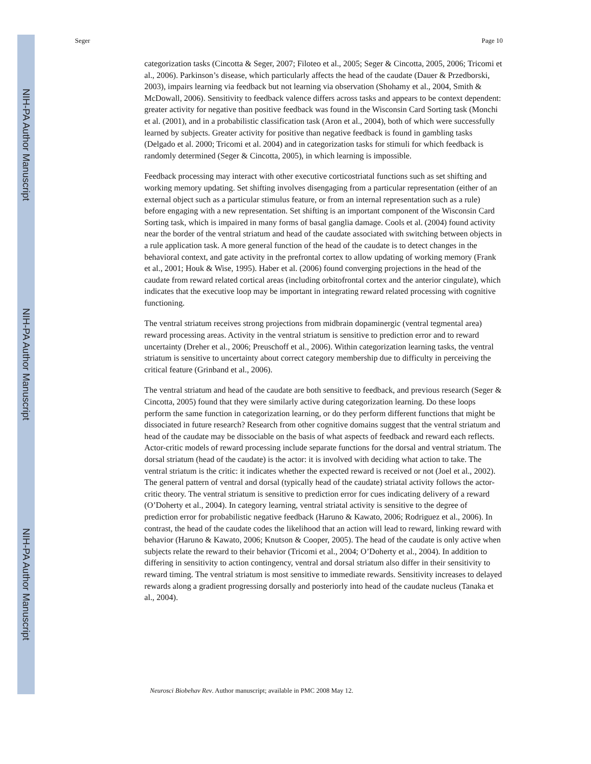NIH-PA Author Manuscript
NIH-PA Author Manuscript
NIH-PA Author Manuscript
Seger Page 10
categorization tasks (Cincotta & Seger, 2007; Filoteo et al., 2005; Seger & Cincotta, 2005, 2006; Tricomi et al., 2006). Parkinson’s disease, which particularly affects the head of the caudate (Dauer & Przedborski, 2003), impairs learning via feedback but not learning via observation (Shohamy et al., 2004, Smith & McDowall, 2006). Sensitivity to feedback valence differs across tasks and appears to be context dependent: greater activity for negative than positive feedback was found in the Wisconsin Card Sorting task (Monchi et al. (2001), and in a probabilistic classification task (Aron et al., 2004), both of which were successfully learned by subjects. Greater activity for positive than negative feedback is found in gambling tasks (Delgado et al. 2000; Tricomi et al. 2004) and in categorization tasks for stimuli for which feedback is randomly determined (Seger & Cincotta, 2005), in which learning is impossible.
Feedback processing may interact with other executive corticostriatal functions such as set shifting and working memory updating. Set shifting involves disengaging from a particular representation (either of an external object such as a particular stimulus feature, or from an internal representation such as a rule) before engaging with a new representation. Set shifting is an important component of the Wisconsin Card Sorting task, which is impaired in many forms of basal ganglia damage. Cools et al. (2004) found activity near the border of the ventral striatum and head of the caudate associated with switching between objects in a rule application task. A more general function of the head of the caudate is to detect changes in the behavioral context, and gate activity in the prefrontal cortex to allow updating of working memory (Frank et al., 2001; Houk & Wise, 1995). Haber et al. (2006) found converging projections in the head of the caudate from reward related cortical areas (including orbitofrontal cortex and the anterior cingulate), which indicates that the executive loop may be important in integrating reward related processing with cognitive functioning.
The ventral striatum receives strong projections from midbrain dopaminergic (ventral tegmental area) reward processing areas. Activity in the ventral striatum is sensitive to prediction error and to reward uncertainty (Dreher et al., 2006; Preuschoff et al., 2006). Within categorization learning tasks, the ventral striatum is sensitive to uncertainty about correct category membership due to difficulty in perceiving the critical feature (Grinband et al., 2006).
The ventral striatum and head of the caudate are both sensitive to feedback, and previous research (Seger & Cincotta, 2005) found that they were similarly active during categorization learning. Do these loops perform the same function in categorization learning, or do they perform different functions that might be dissociated in future research? Research from other cognitive domains suggest that the ventral striatum and head of the caudate may be dissociable on the basis of what aspects of feedback and reward each reflects. Actor-critic models of reward processing include separate functions for the dorsal and ventral striatum. The dorsal striatum (head of the caudate) is the actor: it is involved with deciding what action to take. The ventral striatum is the critic: it indicates whether the expected reward is received or not (Joel et al., 2002). The general pattern of ventral and dorsal (typically head of the caudate) striatal activity follows the actor-critic theory. The ventral striatum is sensitive to prediction error for cues indicating delivery of a reward (O’Doherty et al., 2004). In category learning, ventral striatal activity is sensitive to the degree of prediction error for probabilistic negative feedback (Haruno & Kawato, 2006; Rodriguez et al., 2006). In contrast, the head of the caudate codes the likelihood that an action will lead to reward, linking reward with behavior (Haruno & Kawato, 2006; Knutson & Cooper, 2005). The head of the caudate is only active when subjects relate the reward to their behavior (Tricomi et al., 2004; O’Doherty et al., 2004). In addition to differing in sensitivity to action contingency, ventral and dorsal striatum also differ in their sensitivity to reward timing. The ventral striatum is most sensitive to immediate rewards. Sensitivity increases to delayed rewards along a gradient progressing dorsally and posteriorly into head of the caudate nucleus (Tanaka et al., 2004).
Neurosci Biobehav Rev. Author manuscript; available in PMC 2008 May 12.